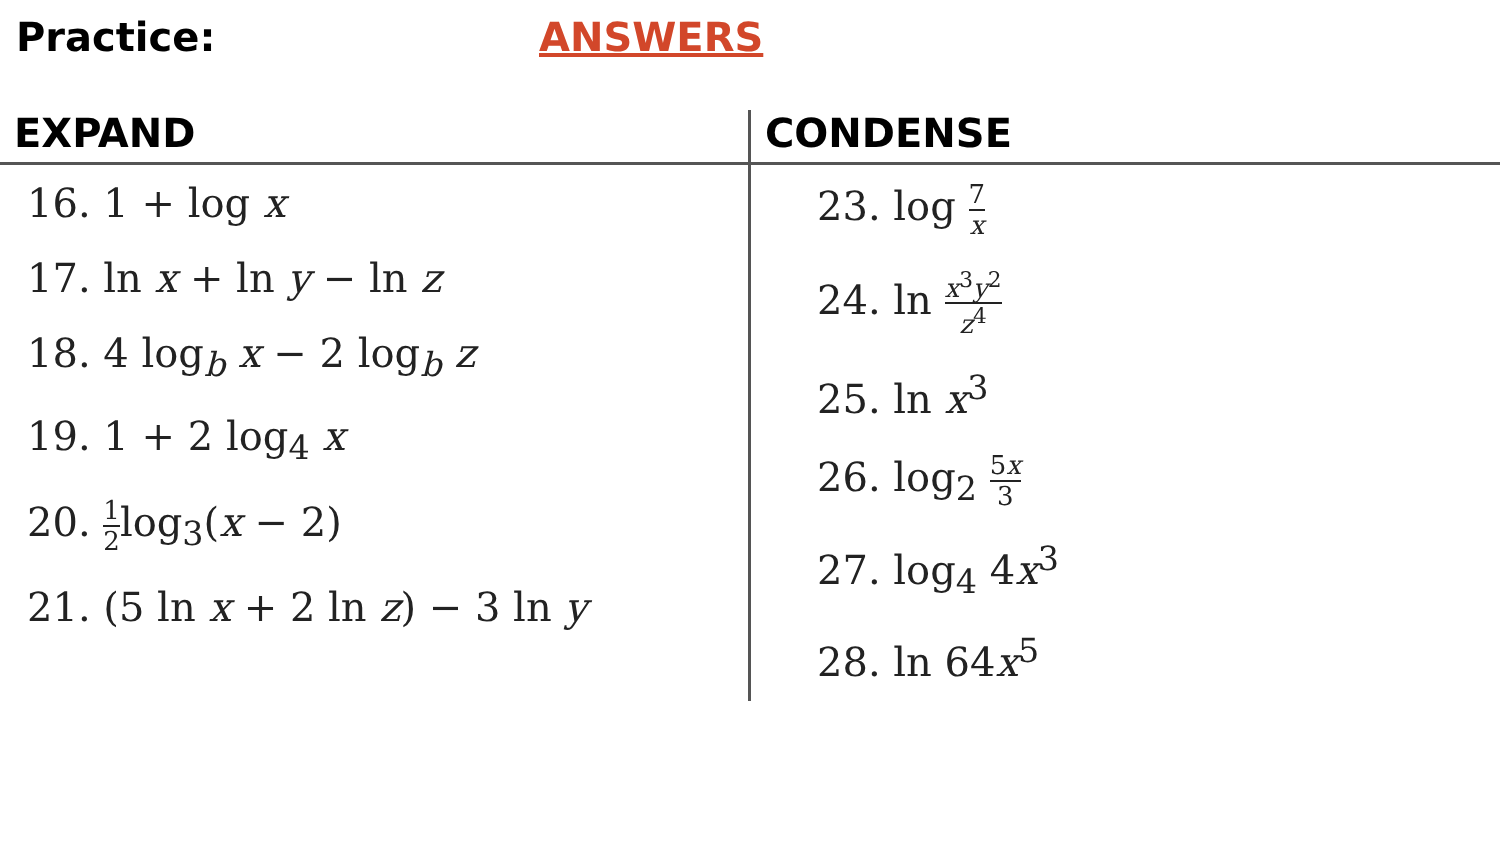Practice: ANSWERS
| EXPAND | CONDENSE |
| --- | --- |
| 16. 1 + log x 17. ln x + ln y − ln z 18. 4 log<sub>b</sub> x − 2 log<sub>b</sub> z 19. 1 + 2 log<sub>4</sub> x 20. 1 2 log<sub>3</sub>( x − 2) 21. (5 ln x + 2 ln z ) − 3 ln y | 23. log 7 x 24. ln x<sup>3</sup> y<sup>2</sup> z<sup>4</sup> 25. ln x<sup>3</sup> 26. log<sub>2</sub> 5 x 3 27. log<sub>4</sub> 4 x<sup>3</sup> 28. ln 64 x<sup>5</sup> |